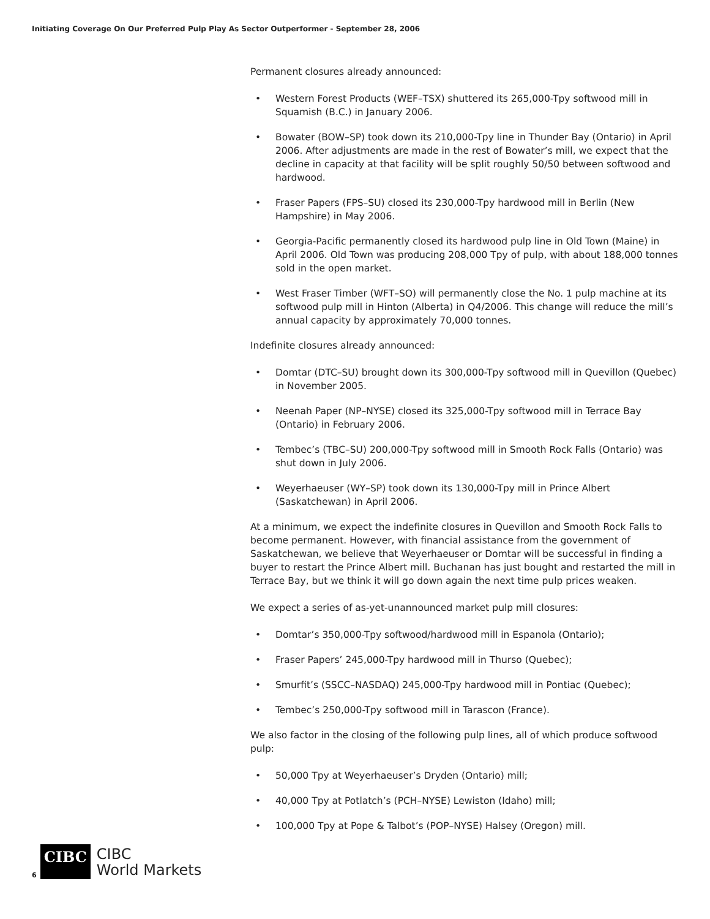Initiating Coverage On Our Preferred Pulp Play As Sector Outperformer - September 28, 2006
Permanent closures already announced:
• Western Forest Products (WEF–TSX) shuttered its 265,000-Tpy softwood mill in Squamish (B.C.) in January 2006.
• Bowater (BOW–SP) took down its 210,000-Tpy line in Thunder Bay (Ontario) in April 2006. After adjustments are made in the rest of Bowater’s mill, we expect that the decline in capacity at that facility will be split roughly 50/50 between softwood and hardwood.
• Fraser Papers (FPS–SU) closed its 230,000-Tpy hardwood mill in Berlin (New Hampshire) in May 2006.
• Georgia-Pacific permanently closed its hardwood pulp line in Old Town (Maine) in April 2006. Old Town was producing 208,000 Tpy of pulp, with about 188,000 tonnes sold in the open market.
• West Fraser Timber (WFT–SO) will permanently close the No. 1 pulp machine at its softwood pulp mill in Hinton (Alberta) in Q4/2006. This change will reduce the mill’s annual capacity by approximately 70,000 tonnes.
Indefinite closures already announced:
• Domtar (DTC–SU) brought down its 300,000-Tpy softwood mill in Quevillon (Quebec) in November 2005.
• Neenah Paper (NP–NYSE) closed its 325,000-Tpy softwood mill in Terrace Bay (Ontario) in February 2006.
• Tembec’s (TBC–SU) 200,000-Tpy softwood mill in Smooth Rock Falls (Ontario) was shut down in July 2006.
• Weyerhaeuser (WY–SP) took down its 130,000-Tpy mill in Prince Albert (Saskatchewan) in April 2006.
At a minimum, we expect the indefinite closures in Quevillon and Smooth Rock Falls to become permanent. However, with financial assistance from the government of Saskatchewan, we believe that Weyerhaeuser or Domtar will be successful in finding a buyer to restart the Prince Albert mill. Buchanan has just bought and restarted the mill in Terrace Bay, but we think it will go down again the next time pulp prices weaken.
We expect a series of as-yet-unannounced market pulp mill closures:
• Domtar’s 350,000-Tpy softwood/hardwood mill in Espanola (Ontario);
• Fraser Papers’ 245,000-Tpy hardwood mill in Thurso (Quebec);
• Smurfit’s (SSCC–NASDAQ) 245,000-Tpy hardwood mill in Pontiac (Quebec);
• Tembec’s 250,000-Tpy softwood mill in Tarascon (France).
We also factor in the closing of the following pulp lines, all of which produce softwood pulp:
• 50,000 Tpy at Weyerhaeuser’s Dryden (Ontario) mill;
• 40,000 Tpy at Potlatch’s (PCH–NYSE) Lewiston (Idaho) mill;
• 100,000 Tpy at Pope & Talbot’s (POP–NYSE) Halsey (Oregon) mill.
6
CIBC
CIBC
World Markets